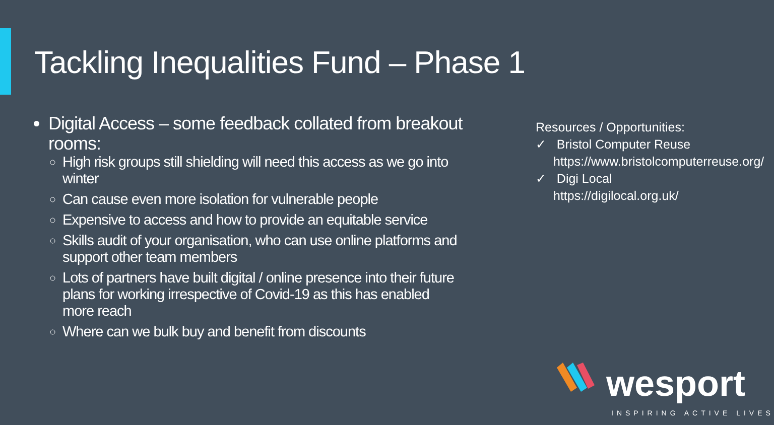Tackling Inequalities Fund – Phase 1
Digital Access – some feedback collated from breakout rooms:
High risk groups still shielding will need this access as we go into winter
Can cause even more isolation for vulnerable people
Expensive to access and how to provide an equitable service
Skills audit of your organisation, who can use online platforms and support other team members
Lots of partners have built digital / online presence into their future plans for working irrespective of Covid-19 as this has enabled more reach
Where can we bulk buy and benefit from discounts
Resources / Opportunities:
✓ Bristol Computer Reuse https://www.bristolcomputerreuse.org/
✓ Digi Local https://digilocal.org.uk/
wesport
INSPIRING ACTIVE LIVES